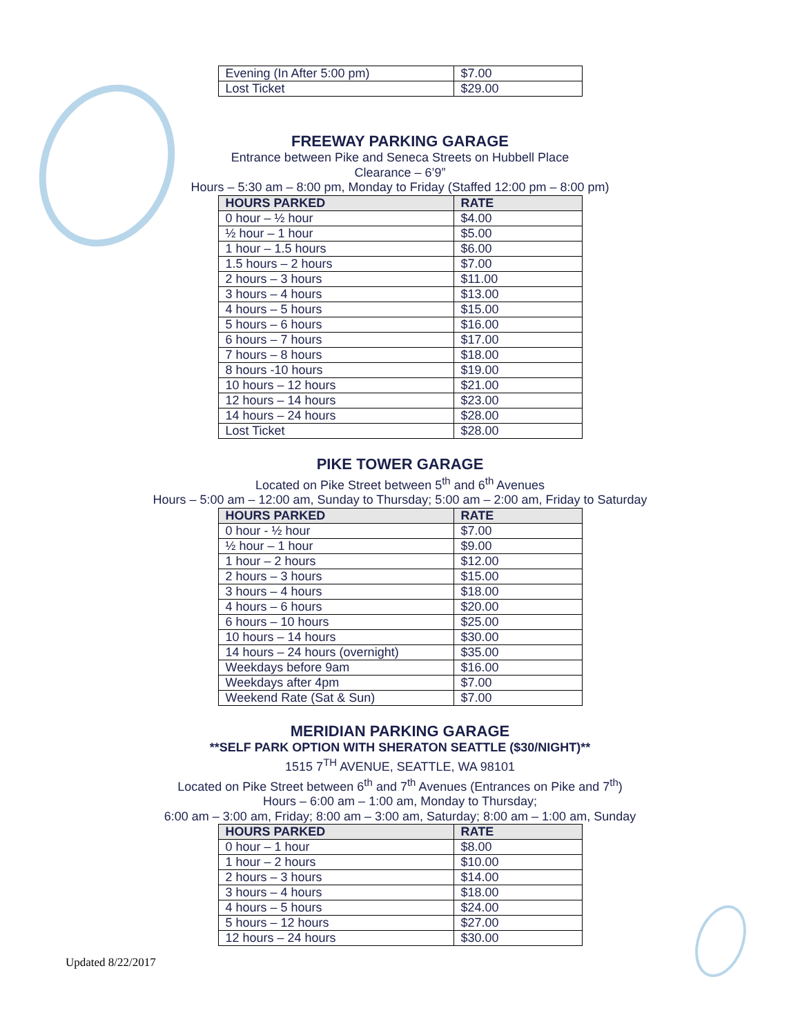| Evening (In After 5:00 pm) | $7.00 |
| Lost Ticket | $29.00 |
FREEWAY PARKING GARAGE
Entrance between Pike and Seneca Streets on Hubbell Place
Clearance – 6’9”
Hours – 5:30 am – 8:00 pm, Monday to Friday (Staffed 12:00 pm – 8:00 pm)
| HOURS PARKED | RATE |
| --- | --- |
| 0 hour – ½ hour | $4.00 |
| ½ hour – 1 hour | $5.00 |
| 1 hour – 1.5 hours | $6.00 |
| 1.5 hours – 2 hours | $7.00 |
| 2 hours – 3 hours | $11.00 |
| 3 hours – 4 hours | $13.00 |
| 4 hours – 5 hours | $15.00 |
| 5 hours – 6 hours | $16.00 |
| 6 hours – 7 hours | $17.00 |
| 7 hours – 8 hours | $18.00 |
| 8 hours -10 hours | $19.00 |
| 10 hours – 12 hours | $21.00 |
| 12 hours – 14 hours | $23.00 |
| 14 hours – 24 hours | $28.00 |
| Lost Ticket | $28.00 |
PIKE TOWER GARAGE
Located on Pike Street between 5<sup>th</sup> and 6<sup>th</sup> Avenues
Hours – 5:00 am – 12:00 am, Sunday to Thursday; 5:00 am – 2:00 am, Friday to Saturday
| HOURS PARKED | RATE |
| --- | --- |
| 0 hour - ½ hour | $7.00 |
| ½ hour – 1 hour | $9.00 |
| 1 hour – 2 hours | $12.00 |
| 2 hours – 3 hours | $15.00 |
| 3 hours – 4 hours | $18.00 |
| 4 hours – 6 hours | $20.00 |
| 6 hours – 10 hours | $25.00 |
| 10 hours – 14 hours | $30.00 |
| 14 hours – 24 hours (overnight) | $35.00 |
| Weekdays before 9am | $16.00 |
| Weekdays after 4pm | $7.00 |
| Weekend Rate (Sat & Sun) | $7.00 |
MERIDIAN PARKING GARAGE
**SELF PARK OPTION WITH SHERATON SEATTLE ($30/NIGHT)**
1515 7<sup>TH</sup> AVENUE, SEATTLE, WA 98101
Located on Pike Street between 6<sup>th</sup> and 7<sup>th</sup> Avenues (Entrances on Pike and 7<sup>th</sup>)
Hours – 6:00 am – 1:00 am, Monday to Thursday;
6:00 am – 3:00 am, Friday; 8:00 am – 3:00 am, Saturday; 8:00 am – 1:00 am, Sunday
| HOURS PARKED | RATE |
| --- | --- |
| 0 hour – 1 hour | $8.00 |
| 1 hour – 2 hours | $10.00 |
| 2 hours – 3 hours | $14.00 |
| 3 hours – 4 hours | $18.00 |
| 4 hours – 5 hours | $24.00 |
| 5 hours – 12 hours | $27.00 |
| 12 hours – 24 hours | $30.00 |
Updated 8/22/2017